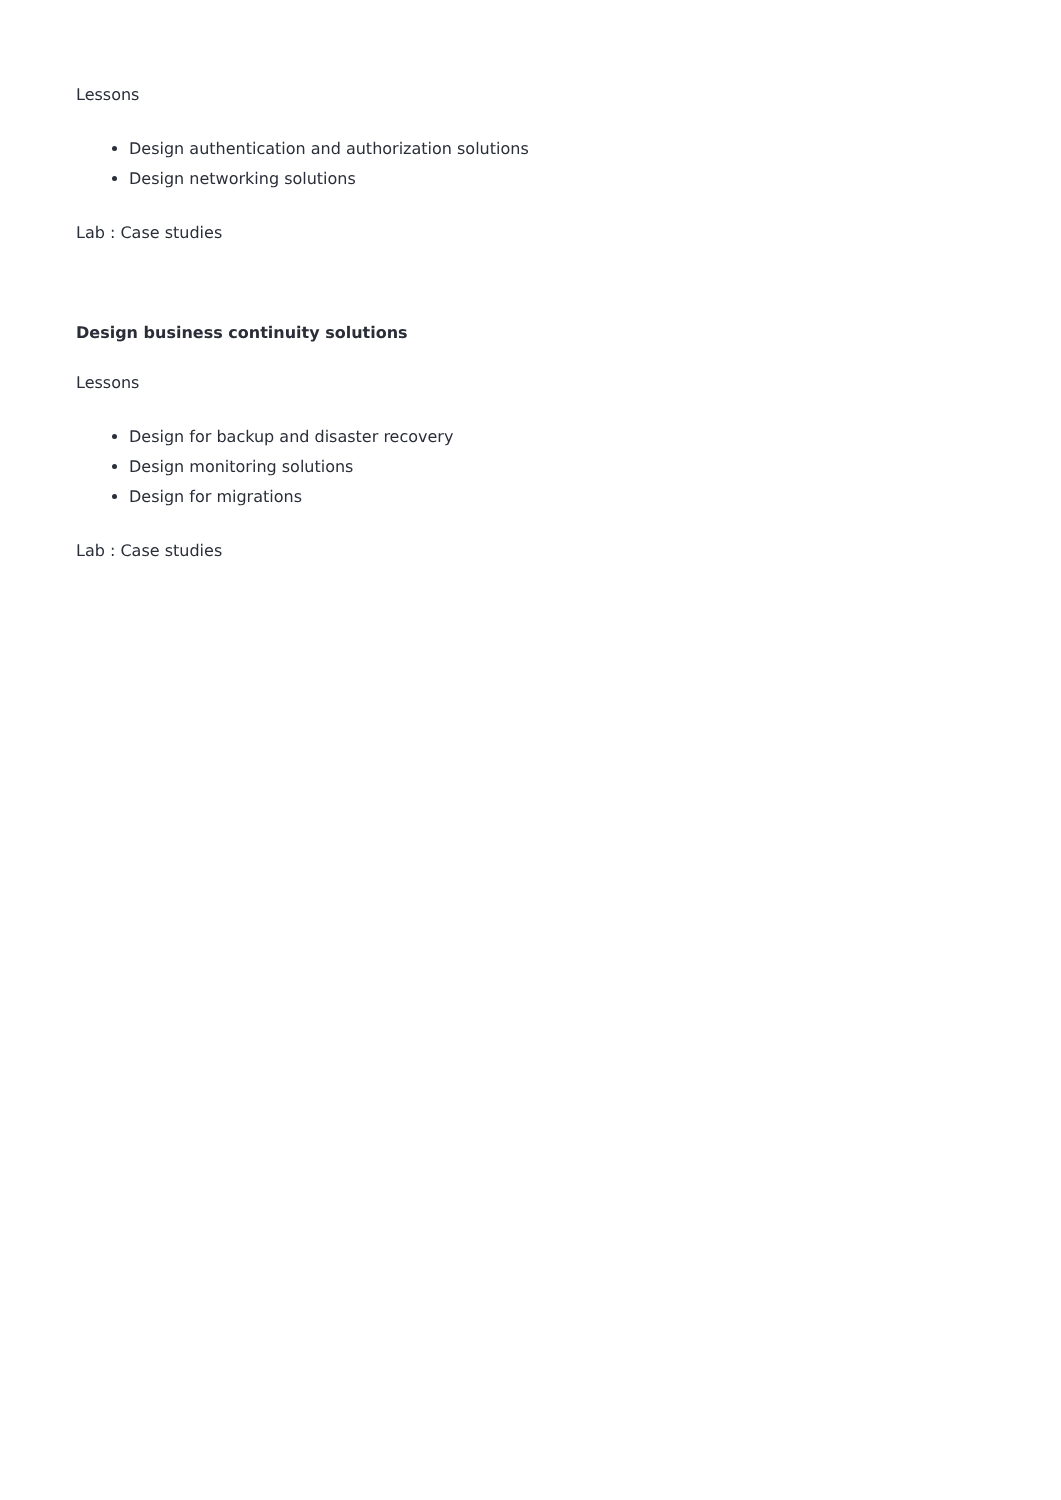Lessons
Design authentication and authorization solutions
Design networking solutions
Lab : Case studies
Design business continuity solutions
Lessons
Design for backup and disaster recovery
Design monitoring solutions
Design for migrations
Lab : Case studies